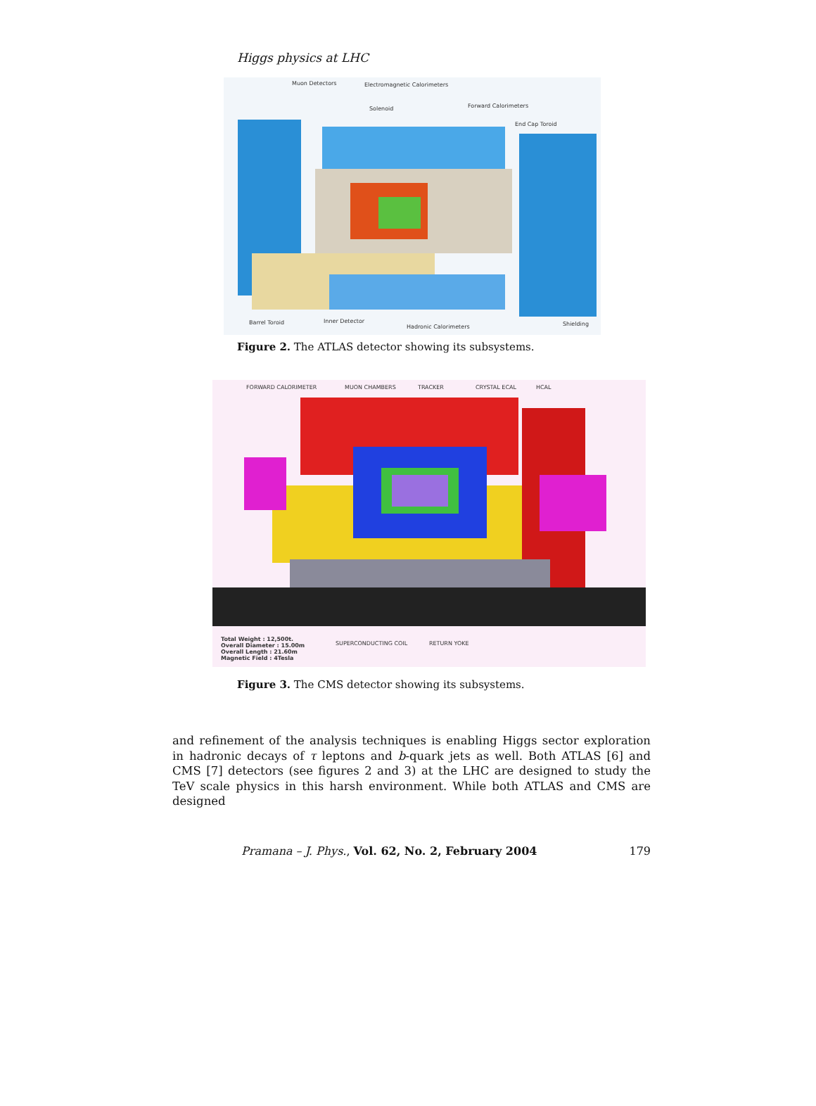Higgs physics at LHC
Muon Detectors Electromagnetic Calorimeters
Solenoid Forward Calorimeters
End Cap Toroid
Barrel Toroid Inner Detector
Hadronic Calorimeters Shielding
Figure 2. The ATLAS detector showing its subsystems.
FORWARD CALORIMETER MUON CHAMBERS TRACKER CRYSTAL ECAL HCAL
Total Weight : 12,500t.
Overall Diameter : 15.00m
Overall Length : 21.60m
Magnetic Field : 4Tesla
SUPERCONDUCTING COIL RETURN YOKE
Figure 3. The CMS detector showing its subsystems.
and refinement of the analysis techniques is enabling Higgs sector exploration in hadronic decays of τ leptons and b-quark jets as well. Both ATLAS [6] and CMS [7] detectors (see figures 2 and 3) at the LHC are designed to study the TeV scale physics in this harsh environment. While both ATLAS and CMS are designed
Pramana – J. Phys., Vol. 62, No. 2, February 2004 179